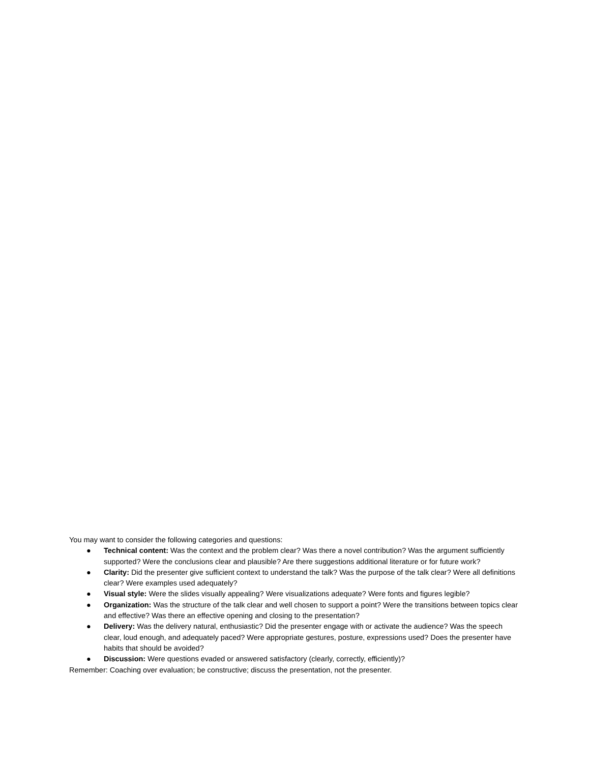You may want to consider the following categories and questions:
● Technical content: Was the context and the problem clear? Was there a novel contribution? Was the argument sufficiently supported? Were the conclusions clear and plausible? Are there suggestions additional literature or for future work?
● Clarity: Did the presenter give sufficient context to understand the talk? Was the purpose of the talk clear? Were all definitions clear? Were examples used adequately?
● Visual style: Were the slides visually appealing? Were visualizations adequate? Were fonts and figures legible?
● Organization: Was the structure of the talk clear and well chosen to support a point? Were the transitions between topics clear and effective? Was there an effective opening and closing to the presentation?
● Delivery: Was the delivery natural, enthusiastic? Did the presenter engage with or activate the audience? Was the speech clear, loud enough, and adequately paced? Were appropriate gestures, posture, expressions used? Does the presenter have habits that should be avoided?
● Discussion: Were questions evaded or answered satisfactory (clearly, correctly, efficiently)?
Remember: Coaching over evaluation; be constructive; discuss the presentation, not the presenter.